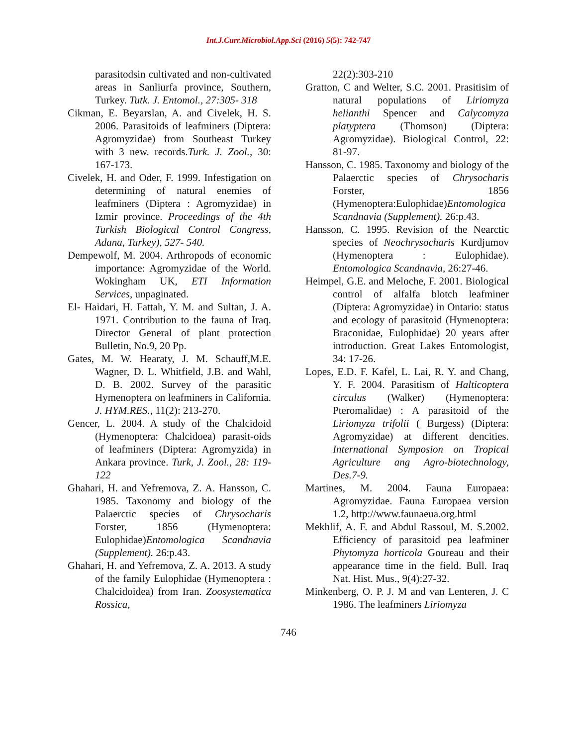Int.J.Curr.Microbiol.App.Sci (2016) 5(5): 742-747
parasitodsin cultivated and non-cultivated areas in Sanliurfa province, Southern, Turkey. Tutk. J. Entomol., 27:305- 318
Cikman, E. Beyarslan, A. and Civelek, H. S. 2006. Parasitoids of leafminers (Diptera: Agromyzidae) from Southeast Turkey with 3 new. records.Turk. J. Zool., 30: 167-173.
Civelek, H. and Oder, F. 1999. Infestigation on determining of natural enemies of leafminers (Diptera : Agromyzidae) in Izmir province. Proceedings of the 4th Turkish Biological Control Congress, Adana, Turkey), 527- 540.
Dempewolf, M. 2004. Arthropods of economic importance: Agromyzidae of the World. Wokingham UK, ETI Information Services, unpaginated.
El- Haidari, H. Fattah, Y. M. and Sultan, J. A. 1971. Contribution to the fauna of Iraq. Director General of plant protection Bulletin, No.9, 20 Pp.
Gates, M. W. Hearaty, J. M. Schauff,M.E. Wagner, D. L. Whitfield, J.B. and Wahl, D. B. 2002. Survey of the parasitic Hymenoptera on leafminers in California. J. HYM.RES., 11(2): 213-270.
Gencer, L. 2004. A study of the Chalcidoid (Hymenoptera: Chalcidoea) parasit-oids of leafminers (Diptera: Agromyzida) in Ankara province. Turk, J. Zool., 28: 119- 122
Ghahari, H. and Yefremova, Z. A. Hansson, C. 1985. Taxonomy and biology of the Palaerctic species of Chrysocharis Forster, 1856 (Hymenoptera: Eulophidae)Entomologica Scandnavia (Supplement). 26:p.43.
Ghahari, H. and Yefremova, Z. A. 2013. A study of the family Eulophidae (Hymenoptera : Chalcidoidea) from Iran. Zoosystematica Rossica,
22(2):303-210
Gratton, C and Welter, S.C. 2001. Prasitisim of natural populations of Liriomyza helianthi Spencer and Calycomyza platyptera (Thomson) (Diptera: Agromyzidae). Biological Control, 22: 81-97.
Hansson, C. 1985. Taxonomy and biology of the Palaerctic species of Chrysocharis Forster, 1856 (Hymenoptera:Eulophidae)Entomologica Scandnavia (Supplement). 26:p.43.
Hansson, C. 1995. Revision of the Nearctic species of Neochrysocharis Kurdjumov (Hymenoptera : Eulophidae). Entomologica Scandnavia, 26:27-46.
Heimpel, G.E. and Meloche, F. 2001. Biological control of alfalfa blotch leafminer (Diptera: Agromyzidae) in Ontario: status and ecology of parasitoid (Hymenoptera: Braconidae, Eulophidae) 20 years after introduction. Great Lakes Entomologist, 34: 17-26.
Lopes, E.D. F. Kafel, L. Lai, R. Y. and Chang, Y. F. 2004. Parasitism of Halticoptera circulus (Walker) (Hymenoptera: Pteromalidae) : A parasitoid of the Liriomyza trifolii ( Burgess) (Diptera: Agromyzidae) at different dencities. International Symposion on Tropical Agriculture ang Agro-biotechnology, Des.7-9.
Martines, M. 2004. Fauna Europaea: Agromyzidae. Fauna Europaea version 1.2, http://www.faunaeua.org.html
Mekhlif, A. F. and Abdul Rassoul, M. S.2002. Efficiency of parasitoid pea leafminer Phytomyza horticola Goureau and their appearance time in the field. Bull. Iraq Nat. Hist. Mus., 9(4):27-32.
Minkenberg, O. P. J. M and van Lenteren, J. C 1986. The leafminers Liriomyza
746